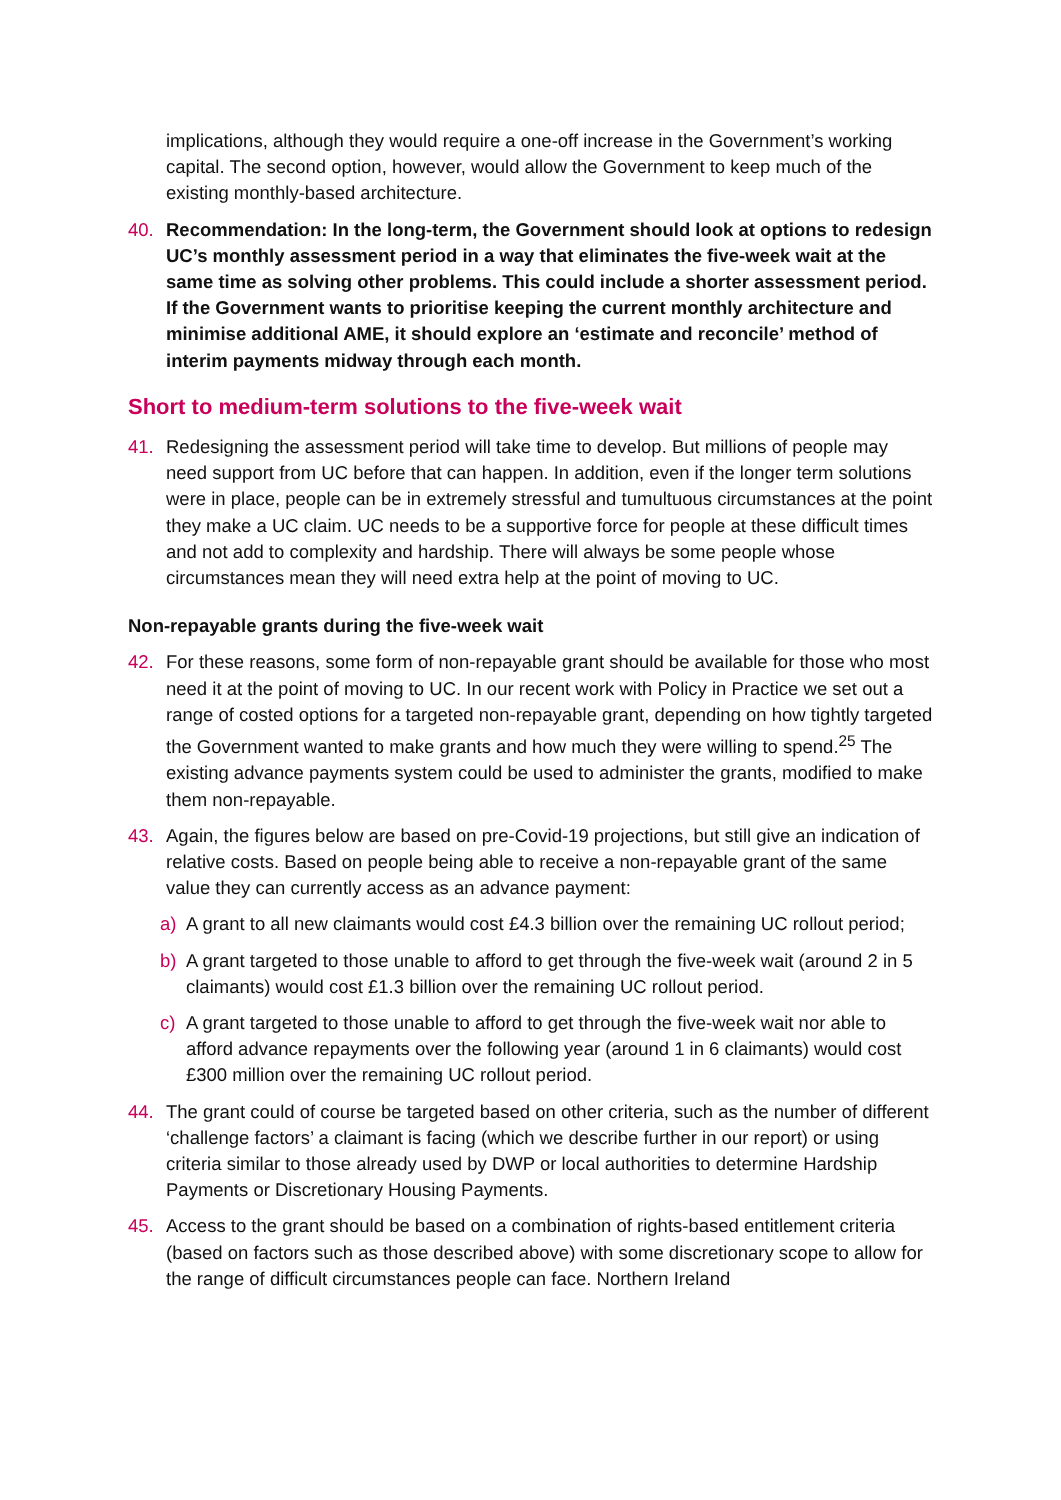implications, although they would require a one-off increase in the Government’s working capital. The second option, however, would allow the Government to keep much of the existing monthly-based architecture.
40. Recommendation: In the long-term, the Government should look at options to redesign UC’s monthly assessment period in a way that eliminates the five-week wait at the same time as solving other problems. This could include a shorter assessment period. If the Government wants to prioritise keeping the current monthly architecture and minimise additional AME, it should explore an ‘estimate and reconcile’ method of interim payments midway through each month.
Short to medium-term solutions to the five-week wait
41. Redesigning the assessment period will take time to develop. But millions of people may need support from UC before that can happen. In addition, even if the longer term solutions were in place, people can be in extremely stressful and tumultuous circumstances at the point they make a UC claim. UC needs to be a supportive force for people at these difficult times and not add to complexity and hardship. There will always be some people whose circumstances mean they will need extra help at the point of moving to UC.
Non-repayable grants during the five-week wait
42. For these reasons, some form of non-repayable grant should be available for those who most need it at the point of moving to UC. In our recent work with Policy in Practice we set out a range of costed options for a targeted non-repayable grant, depending on how tightly targeted the Government wanted to make grants and how much they were willing to spend.<sup>25</sup> The existing advance payments system could be used to administer the grants, modified to make them non-repayable.
43. Again, the figures below are based on pre-Covid-19 projections, but still give an indication of relative costs. Based on people being able to receive a non-repayable grant of the same value they can currently access as an advance payment:
a) A grant to all new claimants would cost £4.3 billion over the remaining UC rollout period;
b) A grant targeted to those unable to afford to get through the five-week wait (around 2 in 5 claimants) would cost £1.3 billion over the remaining UC rollout period.
c) A grant targeted to those unable to afford to get through the five-week wait nor able to afford advance repayments over the following year (around 1 in 6 claimants) would cost £300 million over the remaining UC rollout period.
44. The grant could of course be targeted based on other criteria, such as the number of different ‘challenge factors’ a claimant is facing (which we describe further in our report) or using criteria similar to those already used by DWP or local authorities to determine Hardship Payments or Discretionary Housing Payments.
45. Access to the grant should be based on a combination of rights-based entitlement criteria (based on factors such as those described above) with some discretionary scope to allow for the range of difficult circumstances people can face. Northern Ireland